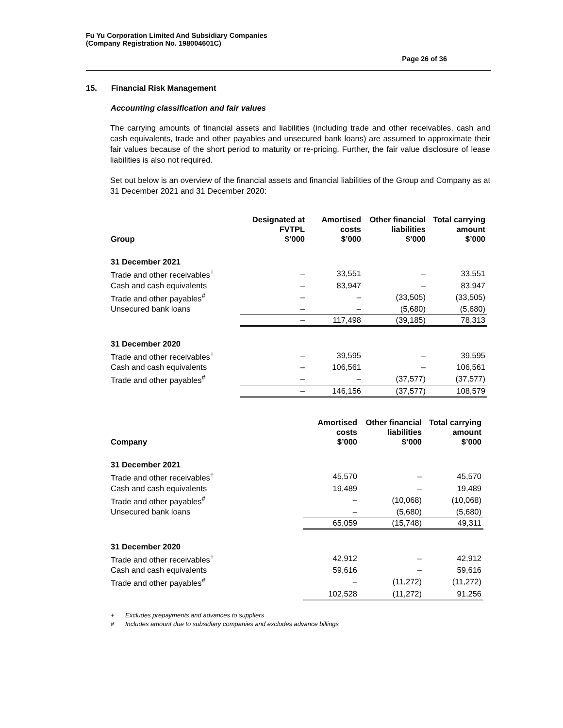Fu Yu Corporation Limited And Subsidiary Companies
(Company Registration No. 198004601C)
Page 26 of 36
15. Financial Risk Management
Accounting classification and fair values
The carrying amounts of financial assets and liabilities (including trade and other receivables, cash and cash equivalents, trade and other payables and unsecured bank loans) are assumed to approximate their fair values because of the short period to maturity or re-pricing. Further, the fair value disclosure of lease liabilities is also not required.
Set out below is an overview of the financial assets and financial liabilities of the Group and Company as at 31 December 2021 and 31 December 2020:
| Group | Designated at FVTPL $’000 | Amortised costs $’000 | Other financial liabilities $’000 | Total carrying amount $’000 |
| --- | --- | --- | --- | --- |
| 31 December 2021 | | | | |
| Trade and other receivables<sup>+</sup> | – | 33,551 | – | 33,551 |
| Cash and cash equivalents | – | 83,947 | – | 83,947 |
| Trade and other payables<sup>#</sup> | – | – | (33,505) | (33,505) |
| Unsecured bank loans | – | – | (5,680) | (5,680) |
| | – | 117,498 | (39,185) | 78,313 |
| 31 December 2020 | | | | |
| Trade and other receivables<sup>+</sup> | – | 39,595 | – | 39,595 |
| Cash and cash equivalents | – | 106,561 | – | 106,561 |
| Trade and other payables<sup>#</sup> | – | – | (37,577) | (37,577) |
| | – | 146,156 | (37,577) | 108,579 |
| Company | Amortised costs $’000 | Other financial liabilities $’000 | Total carrying amount $’000 |
| --- | --- | --- | --- |
| 31 December 2021 | | | |
| Trade and other receivables<sup>+</sup> | 45,570 | – | 45,570 |
| Cash and cash equivalents | 19,489 | – | 19,489 |
| Trade and other payables<sup>#</sup> | – | (10,068) | (10,068) |
| Unsecured bank loans | – | (5,680) | (5,680) |
| | 65,059 | (15,748) | 49,311 |
| 31 December 2020 | | | |
| Trade and other receivables<sup>+</sup> | 42,912 | – | 42,912 |
| Cash and cash equivalents | 59,616 | – | 59,616 |
| Trade and other payables<sup>#</sup> | – | (11,272) | (11,272) |
| | 102,528 | (11,272) | 91,256 |
+ Excludes prepayments and advances to suppliers
# Includes amount due to subsidiary companies and excludes advance billings